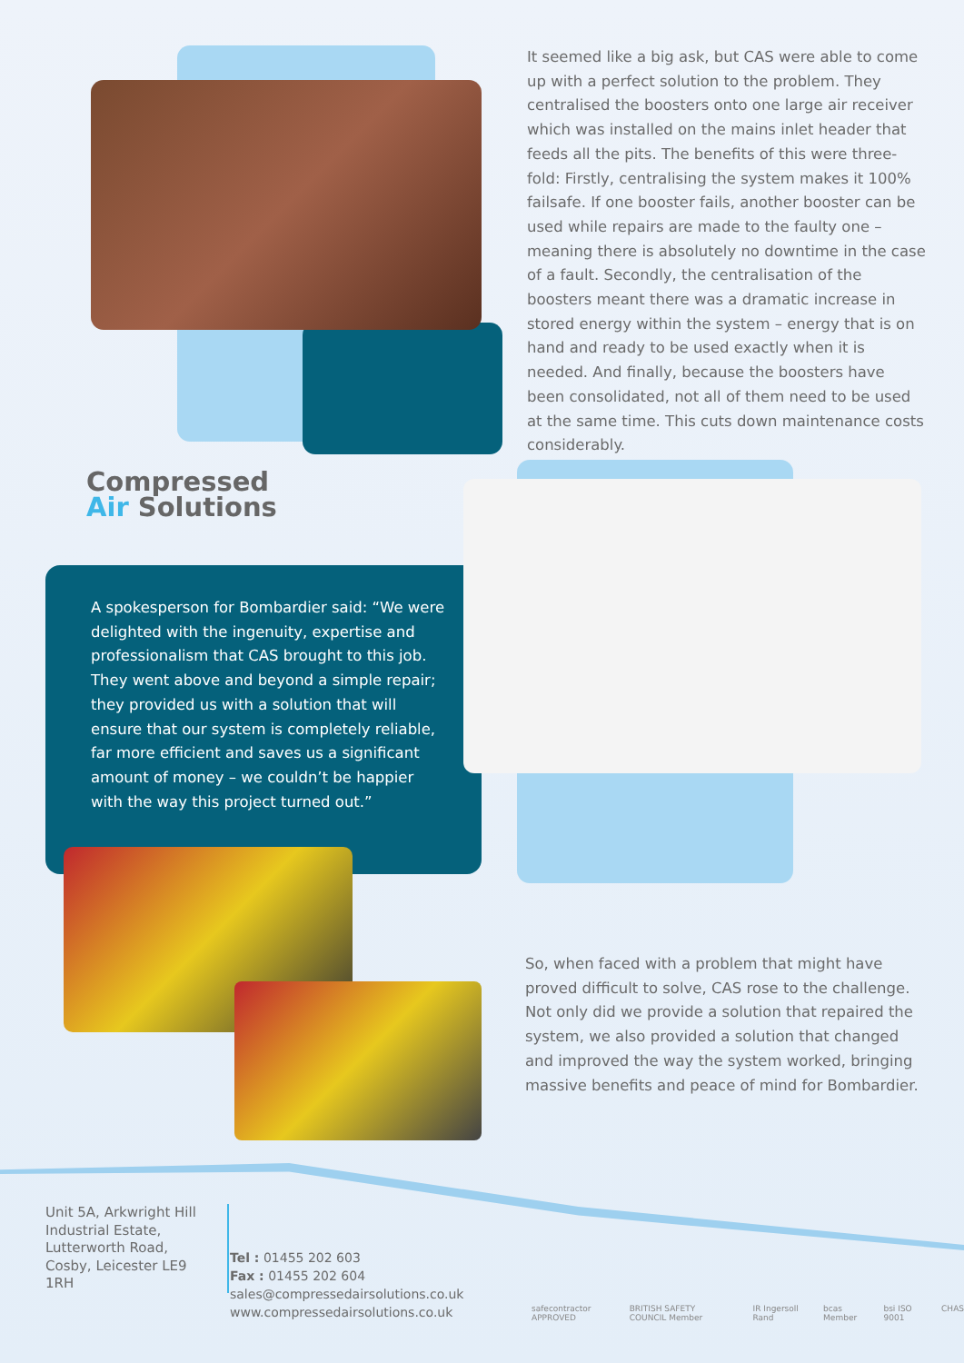It seemed like a big ask, but CAS were able to come up with a perfect solution to the problem. They centralised the boosters onto one large air receiver which was installed on the mains inlet header that feeds all the pits. The benefits of this were three-fold: Firstly, centralising the system makes it 100% failsafe. If one booster fails, another booster can be used while repairs are made to the faulty one – meaning there is absolutely no downtime in the case of a fault. Secondly, the centralisation of the boosters meant there was a dramatic increase in stored energy within the system – energy that is on hand and ready to be used exactly when it is needed. And finally, because the boosters have been consolidated, not all of them need to be used at the same time. This cuts down maintenance costs considerably.
Compressed
Air Solutions
A spokesperson for Bombardier said: “We were delighted with the ingenuity, expertise and professionalism that CAS brought to this job. They went above and beyond a simple repair; they provided us with a solution that will ensure that our system is completely reliable, far more efficient and saves us a significant amount of money – we couldn’t be happier with the way this project turned out.”
So, when faced with a problem that might have proved difficult to solve, CAS rose to the challenge. Not only did we provide a solution that repaired the system, we also provided a solution that changed and improved the way the system worked, bringing massive benefits and peace of mind for Bombardier.
Unit 5A, Arkwright Hill Industrial Estate, Lutterworth Road, Cosby, Leicester LE9 1RH
Tel : 01455 202 603
Fax : 01455 202 604
sales@compressedairsolutions.co.uk
www.compressedairsolutions.co.uk
safecontractor APPROVED BRITISH SAFETY COUNCIL Member IR Ingersoll Rand bcas Member bsi ISO 9001 CHAS